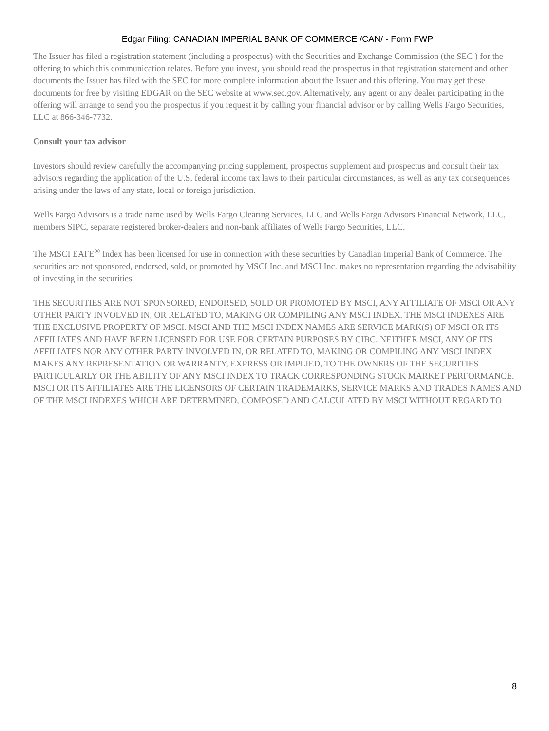Edgar Filing: CANADIAN IMPERIAL BANK OF COMMERCE /CAN/ - Form FWP
The Issuer has filed a registration statement (including a prospectus) with the Securities and Exchange Commission (the SEC ) for the offering to which this communication relates. Before you invest, you should read the prospectus in that registration statement and other documents the Issuer has filed with the SEC for more complete information about the Issuer and this offering. You may get these documents for free by visiting EDGAR on the SEC website at www.sec.gov. Alternatively, any agent or any dealer participating in the offering will arrange to send you the prospectus if you request it by calling your financial advisor or by calling Wells Fargo Securities, LLC at 866-346-7732.
Consult your tax advisor
Investors should review carefully the accompanying pricing supplement, prospectus supplement and prospectus and consult their tax advisors regarding the application of the U.S. federal income tax laws to their particular circumstances, as well as any tax consequences arising under the laws of any state, local or foreign jurisdiction.
Wells Fargo Advisors is a trade name used by Wells Fargo Clearing Services, LLC and Wells Fargo Advisors Financial Network, LLC, members SIPC, separate registered broker-dealers and non-bank affiliates of Wells Fargo Securities, LLC.
The MSCI EAFE<sup>®</sup> Index has been licensed for use in connection with these securities by Canadian Imperial Bank of Commerce. The securities are not sponsored, endorsed, sold, or promoted by MSCI Inc. and MSCI Inc. makes no representation regarding the advisability of investing in the securities.
THE SECURITIES ARE NOT SPONSORED, ENDORSED, SOLD OR PROMOTED BY MSCI, ANY AFFILIATE OF MSCI OR ANY OTHER PARTY INVOLVED IN, OR RELATED TO, MAKING OR COMPILING ANY MSCI INDEX. THE MSCI INDEXES ARE THE EXCLUSIVE PROPERTY OF MSCI. MSCI AND THE MSCI INDEX NAMES ARE SERVICE MARK(S) OF MSCI OR ITS AFFILIATES AND HAVE BEEN LICENSED FOR USE FOR CERTAIN PURPOSES BY CIBC. NEITHER MSCI, ANY OF ITS AFFILIATES NOR ANY OTHER PARTY INVOLVED IN, OR RELATED TO, MAKING OR COMPILING ANY MSCI INDEX MAKES ANY REPRESENTATION OR WARRANTY, EXPRESS OR IMPLIED, TO THE OWNERS OF THE SECURITIES PARTICULARLY OR THE ABILITY OF ANY MSCI INDEX TO TRACK CORRESPONDING STOCK MARKET PERFORMANCE. MSCI OR ITS AFFILIATES ARE THE LICENSORS OF CERTAIN TRADEMARKS, SERVICE MARKS AND TRADES NAMES AND OF THE MSCI INDEXES WHICH ARE DETERMINED, COMPOSED AND CALCULATED BY MSCI WITHOUT REGARD TO
8